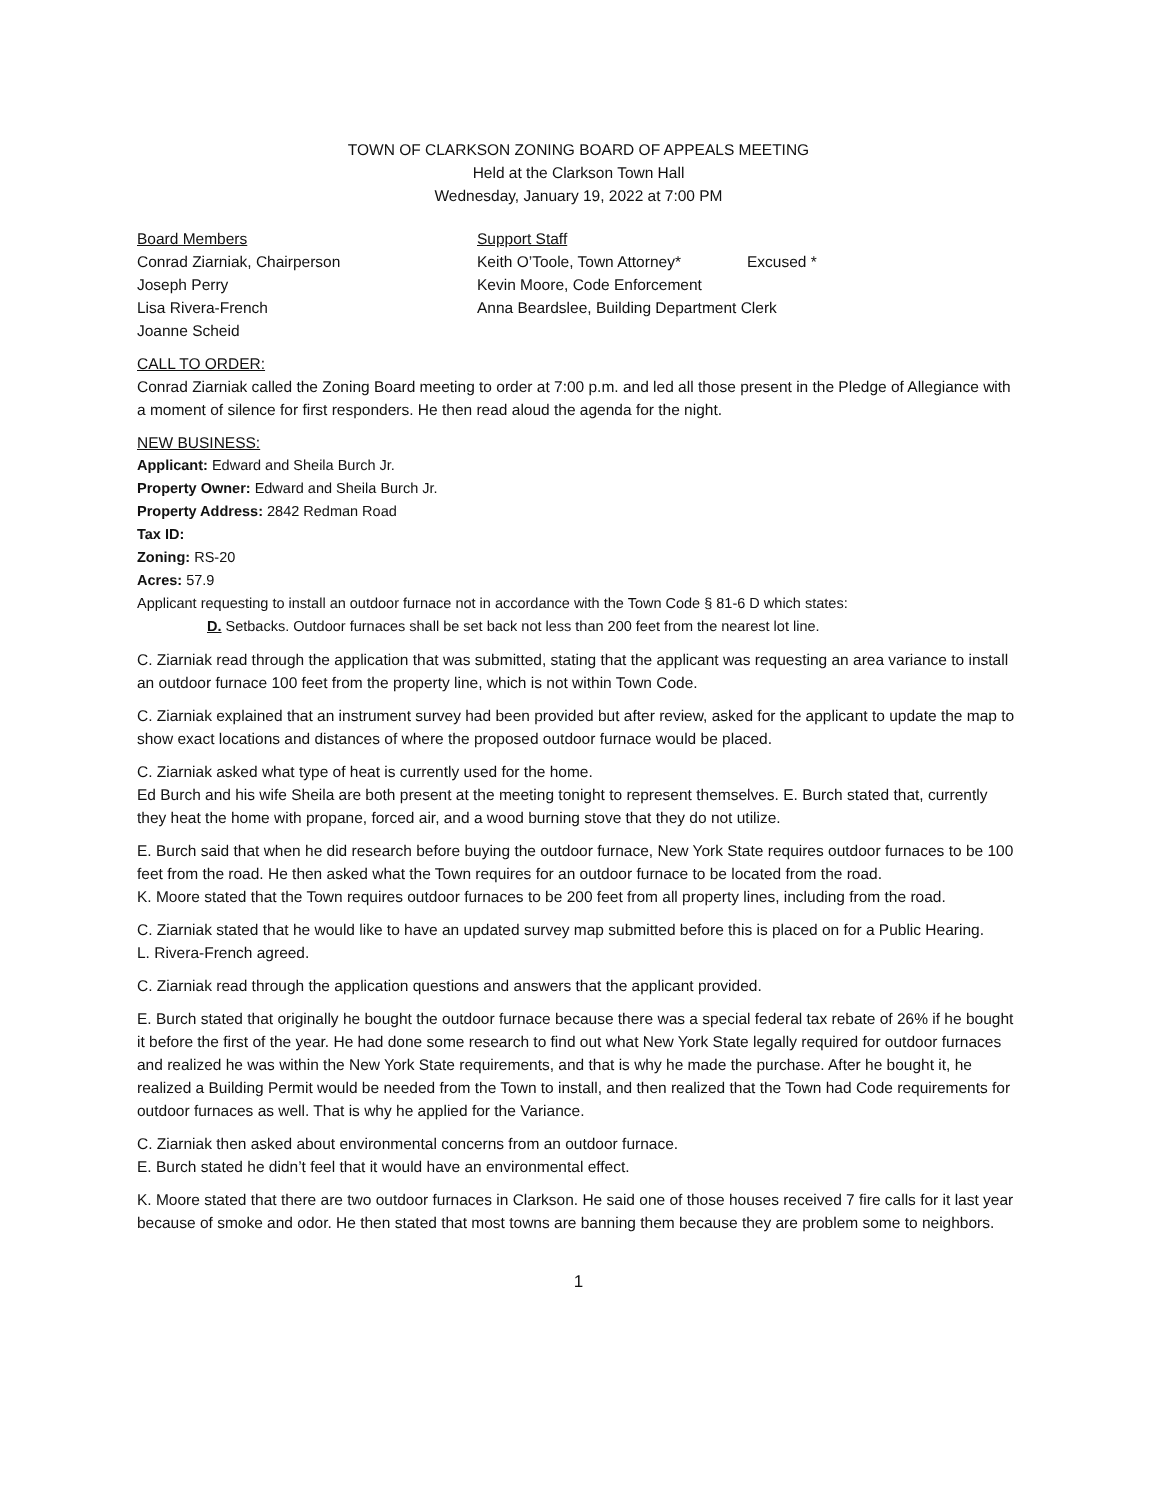TOWN OF CLARKSON ZONING BOARD OF APPEALS MEETING
Held at the Clarkson Town Hall
Wednesday, January 19, 2022 at 7:00 PM
Board Members Support Staff
Conrad Ziarniak, Chairperson Keith O’Toole, Town Attorney* Excused *
Joseph Perry Kevin Moore, Code Enforcement
Lisa Rivera-French Anna Beardslee, Building Department Clerk
Joanne Scheid
CALL TO ORDER:
Conrad Ziarniak called the Zoning Board meeting to order at 7:00 p.m. and led all those present in the Pledge of Allegiance with a moment of silence for first responders. He then read aloud the agenda for the night.
NEW BUSINESS:
Applicant: Edward and Sheila Burch Jr.
Property Owner: Edward and Sheila Burch Jr.
Property Address: 2842 Redman Road
Tax ID:
Zoning: RS-20
Acres: 57.9
Applicant requesting to install an outdoor furnace not in accordance with the Town Code § 81-6 D which states:
D. Setbacks. Outdoor furnaces shall be set back not less than 200 feet from the nearest lot line.
C. Ziarniak read through the application that was submitted, stating that the applicant was requesting an area variance to install an outdoor furnace 100 feet from the property line, which is not within Town Code.
C. Ziarniak explained that an instrument survey had been provided but after review, asked for the applicant to update the map to show exact locations and distances of where the proposed outdoor furnace would be placed.
C. Ziarniak asked what type of heat is currently used for the home.
Ed Burch and his wife Sheila are both present at the meeting tonight to represent themselves. E. Burch stated that, currently they heat the home with propane, forced air, and a wood burning stove that they do not utilize.
E. Burch said that when he did research before buying the outdoor furnace, New York State requires outdoor furnaces to be 100 feet from the road. He then asked what the Town requires for an outdoor furnace to be located from the road.
K. Moore stated that the Town requires outdoor furnaces to be 200 feet from all property lines, including from the road.
C. Ziarniak stated that he would like to have an updated survey map submitted before this is placed on for a Public Hearing.
L. Rivera-French agreed.
C. Ziarniak read through the application questions and answers that the applicant provided.
E. Burch stated that originally he bought the outdoor furnace because there was a special federal tax rebate of 26% if he bought it before the first of the year. He had done some research to find out what New York State legally required for outdoor furnaces and realized he was within the New York State requirements, and that is why he made the purchase. After he bought it, he realized a Building Permit would be needed from the Town to install, and then realized that the Town had Code requirements for outdoor furnaces as well. That is why he applied for the Variance.
C. Ziarniak then asked about environmental concerns from an outdoor furnace.
E. Burch stated he didn’t feel that it would have an environmental effect.
K. Moore stated that there are two outdoor furnaces in Clarkson. He said one of those houses received 7 fire calls for it last year because of smoke and odor. He then stated that most towns are banning them because they are problem some to neighbors.
1